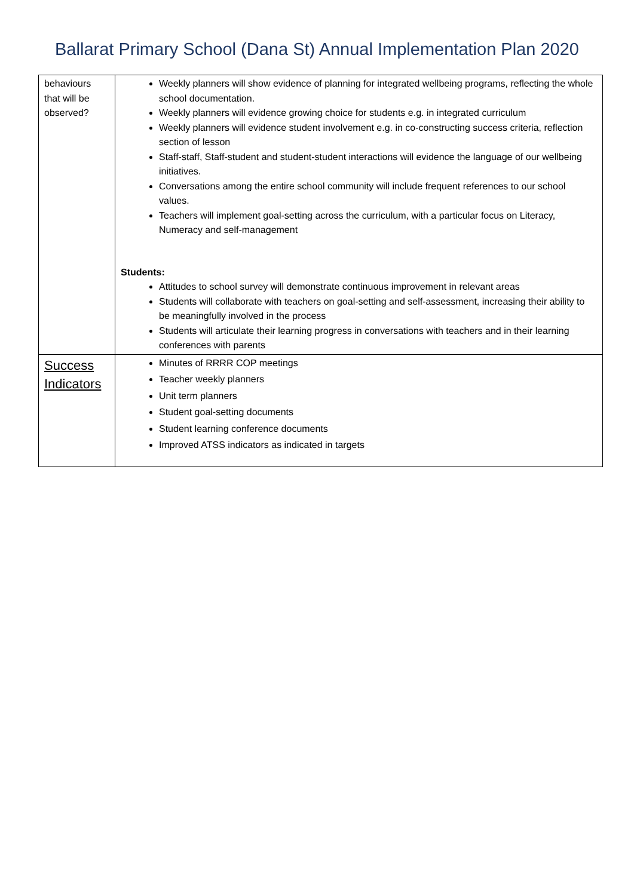Ballarat Primary School (Dana St) Annual Implementation Plan 2020
| behaviours that will be observed? | Weekly planners will show evidence of planning for integrated wellbeing programs, reflecting the whole school documentation. Weekly planners will evidence growing choice for students e.g. in integrated curriculum Weekly planners will evidence student involvement e.g. in co-constructing success criteria, reflection section of lesson Staff-staff, Staff-student and student-student interactions will evidence the language of our wellbeing initiatives. Conversations among the entire school community will include frequent references to our school values. Teachers will implement goal-setting across the curriculum, with a particular focus on Literacy, Numeracy and self-management Students: Attitudes to school survey will demonstrate continuous improvement in relevant areas Students will collaborate with teachers on goal-setting and self-assessment, increasing their ability to be meaningfully involved in the process Students will articulate their learning progress in conversations with teachers and in their learning conferences with parents |
| Success Indicators | Minutes of RRRR COP meetings Teacher weekly planners Unit term planners Student goal-setting documents Student learning conference documents Improved ATSS indicators as indicated in targets |